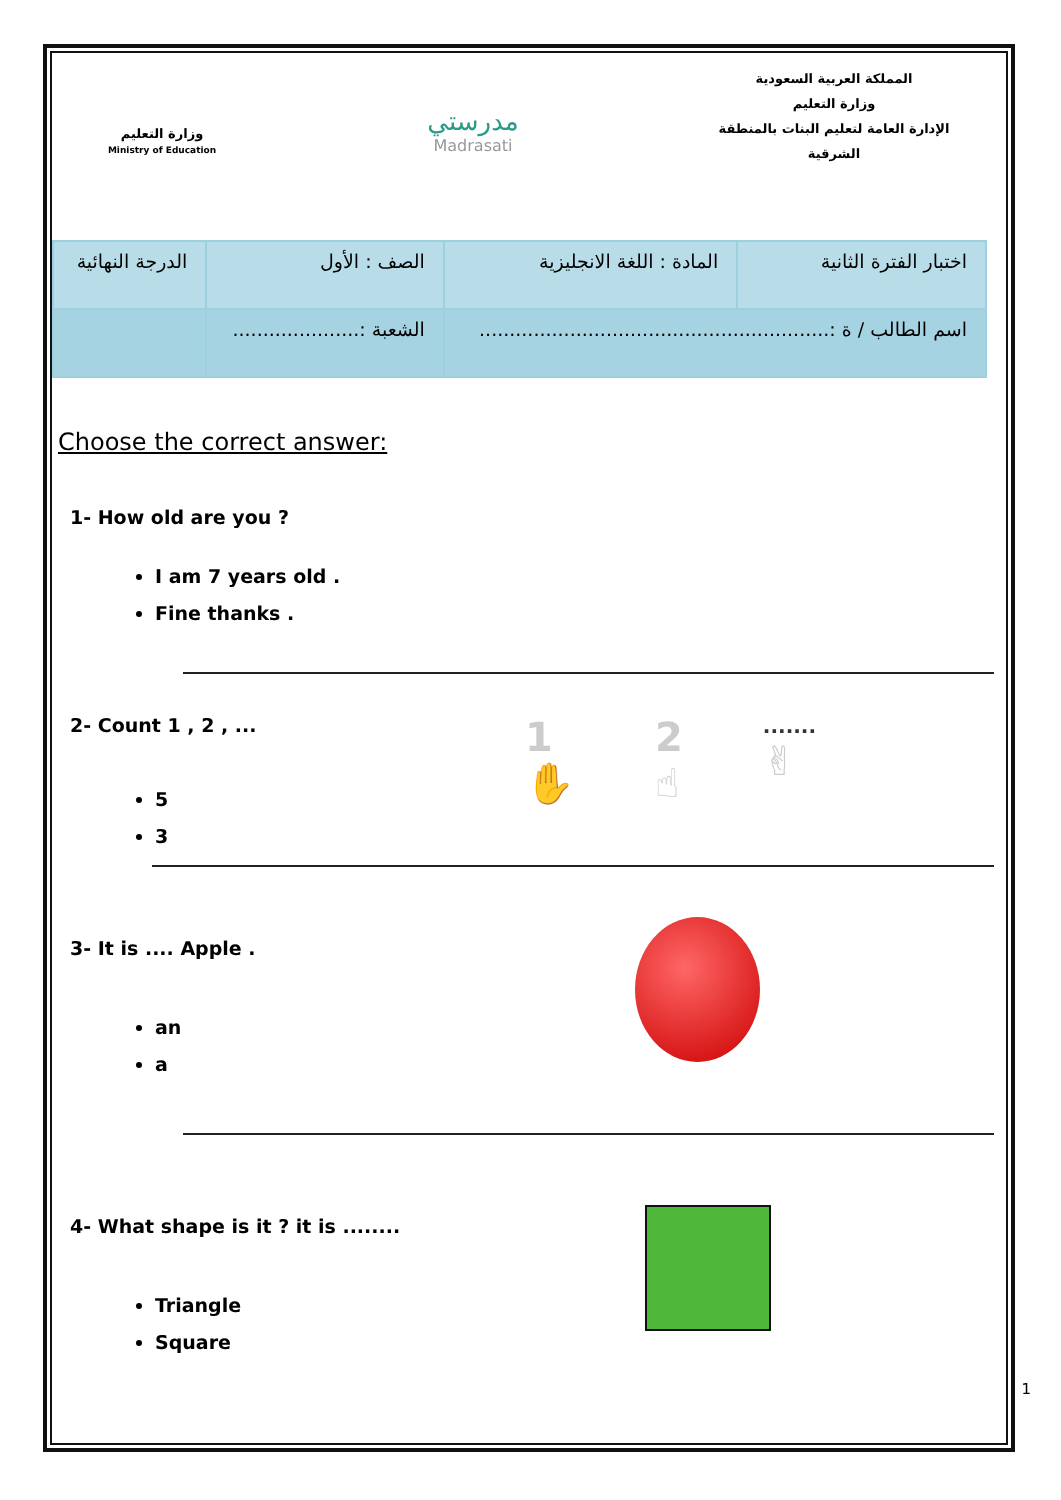وزارة التعليم
Ministry of Education
مدرستي
Madrasati
المملكة العربية السعودية
وزارة التعليم
الإدارة العامة لتعليم البنات بالمنطقة الشرقية
| اختبار الفترة الثانية | المادة : اللغة الانجليزية | الصف : الأول | الدرجة النهائية |
| اسم الطالب / ة :.......................................................... | | الشعبة :..................... | |
Choose the correct answer:
1- How old are you ?
I am 7 years old .
Fine thanks .
2- Count 1 , 2 , ...
5
3
1
✋ 2
☝.......
✌
3- It is .... Apple .
an
a
4- What shape is it ? it is ........
Triangle
Square
1